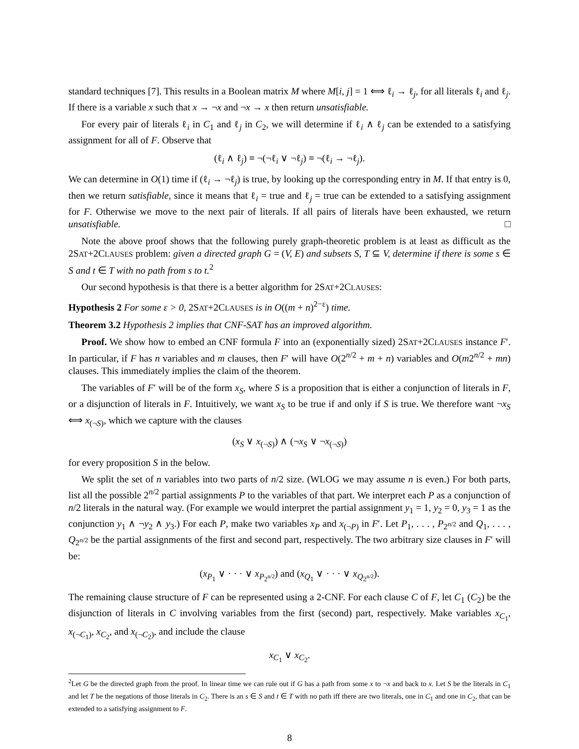standard techniques [7]. This results in a Boolean matrix M where M[i, j] = 1 ⟺ ℓ<sub>i</sub> → ℓ<sub>j</sub>, for all literals ℓ<sub>i</sub> and ℓ<sub>j</sub>. If there is a variable x such that x → ¬x and ¬x → x then return unsatisfiable.
For every pair of literals ℓ<sub>i</sub> in C<sub>1</sub> and ℓ<sub>j</sub> in C<sub>2</sub>, we will determine if ℓ<sub>i</sub> ∧ ℓ<sub>j</sub> can be extended to a satisfying assignment for all of F. Observe that
(ℓ<sub>i</sub> ∧ ℓ<sub>j</sub>) ≡ ¬(¬ℓ<sub>i</sub> ∨ ¬ℓ<sub>j</sub>) ≡ ¬(ℓ<sub>i</sub> → ¬ℓ<sub>j</sub>).
We can determine in O(1) time if (ℓ<sub>i</sub> → ¬ℓ<sub>j</sub>) is true, by looking up the corresponding entry in M. If that entry is 0, then we return satisfiable, since it means that ℓ<sub>i</sub> = true and ℓ<sub>j</sub> = true can be extended to a satisfying assignment for F. Otherwise we move to the next pair of literals. If all pairs of literals have been exhausted, we return unsatisfiable. □
Note the above proof shows that the following purely graph-theoretic problem is at least as difficult as the 2SAT+2CLAUSES problem: given a directed graph G = (V, E) and subsets S, T ⊆ V, determine if there is some s ∈ S and t ∈ T with no path from s to t.<sup>2</sup>
Our second hypothesis is that there is a better algorithm for 2SAT+2CLAUSES:
Hypothesis 2 For some ε > 0, 2SAT+2CLAUSES is in O((m + n)<sup>2−ε</sup>) time.
Theorem 3.2 Hypothesis 2 implies that CNF-SAT has an improved algorithm.
Proof. We show how to embed an CNF formula F into an (exponentially sized) 2SAT+2CLAUSES instance F′. In particular, if F has n variables and m clauses, then F′ will have O(2<sup>n/2</sup> + m + n) variables and O(m2<sup>n/2</sup> + mn) clauses. This immediately implies the claim of the theorem.
The variables of F′ will be of the form x<sub>S</sub>, where S is a proposition that is either a conjunction of literals in F, or a disjunction of literals in F. Intuitively, we want x<sub>S</sub> to be true if and only if S is true. We therefore want ¬x<sub>S</sub> ⟺ x<sub>(¬S)</sub>, which we capture with the clauses
(x<sub>S</sub> ∨ x<sub>(¬S)</sub>) ∧ (¬x<sub>S</sub> ∨ ¬x<sub>(¬S)</sub>)
for every proposition S in the below.
We split the set of n variables into two parts of n/2 size. (WLOG we may assume n is even.) For both parts, list all the possible 2<sup>n/2</sup> partial assignments P to the variables of that part. We interpret each P as a conjunction of n/2 literals in the natural way. (For example we would interpret the partial assignment y<sub>1</sub> = 1, y<sub>2</sub> = 0, y<sub>3</sub> = 1 as the conjunction y<sub>1</sub> ∧ ¬y<sub>2</sub> ∧ y<sub>3</sub>.) For each P, make two variables x<sub>P</sub> and x<sub>(¬P)</sub> in F′. Let P<sub>1</sub>, . . . , P<sub>2<sup>n/2</sup></sub> and Q<sub>1</sub>, . . . , Q<sub>2<sup>n/2</sup></sub> be the partial assignments of the first and second part, respectively. The two arbitrary size clauses in F′ will be:
(x<sub>P<sub>1</sub></sub> ∨ · · · ∨ x<sub>P<sub>2<sup>n/2</sup></sub></sub>) and (x<sub>Q<sub>1</sub></sub> ∨ · · · ∨ x<sub>Q<sub>2<sup>n/2</sup></sub></sub>).
The remaining clause structure of F can be represented using a 2-CNF. For each clause C of F, let C<sub>1</sub> (C<sub>2</sub>) be the disjunction of literals in C involving variables from the first (second) part, respectively. Make variables x<sub>C<sub>1</sub></sub>, x<sub>(¬C<sub>1</sub>)</sub>, x<sub>C<sub>2</sub></sub>, and x<sub>(¬C<sub>2</sub>)</sub>, and include the clause
x<sub>C<sub>1</sub></sub> ∨ x<sub>C<sub>2</sub></sub>.
<sup>2</sup> Let G be the directed graph from the proof. In linear time we can rule out if G has a path from some x to ¬x and back to x. Let S be the literals in C<sub>1</sub> and let T be the negations of those literals in C<sub>2</sub>. There is an s ∈ S and t ∈ T with no path iff there are two literals, one in C<sub>1</sub> and one in C<sub>2</sub>, that can be extended to a satisfying assignment to F.
8